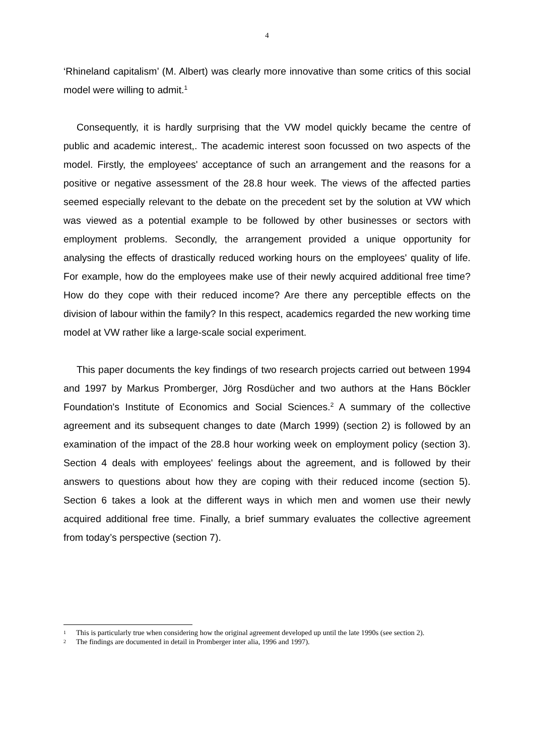4
‘Rhineland capitalism’ (M. Albert) was clearly more innovative than some critics of this social model were willing to admit.<sup>1</sup>
Consequently, it is hardly surprising that the VW model quickly became the centre of public and academic interest,. The academic interest soon focussed on two aspects of the model. Firstly, the employees' acceptance of such an arrangement and the reasons for a positive or negative assessment of the 28.8 hour week. The views of the affected parties seemed especially relevant to the debate on the precedent set by the solution at VW which was viewed as a potential example to be followed by other businesses or sectors with employment problems. Secondly, the arrangement provided a unique opportunity for analysing the effects of drastically reduced working hours on the employees' quality of life. For example, how do the employees make use of their newly acquired additional free time? How do they cope with their reduced income? Are there any perceptible effects on the division of labour within the family? In this respect, academics regarded the new working time model at VW rather like a large-scale social experiment.
This paper documents the key findings of two research projects carried out between 1994 and 1997 by Markus Promberger, Jörg Rosdücher and two authors at the Hans Böckler Foundation's Institute of Economics and Social Sciences.<sup>2</sup> A summary of the collective agreement and its subsequent changes to date (March 1999) (section 2) is followed by an examination of the impact of the 28.8 hour working week on employment policy (section 3). Section 4 deals with employees' feelings about the agreement, and is followed by their answers to questions about how they are coping with their reduced income (section 5). Section 6 takes a look at the different ways in which men and women use their newly acquired additional free time. Finally, a brief summary evaluates the collective agreement from today’s perspective (section 7).
1 This is particularly true when considering how the original agreement developed up until the late 1990s (see section 2).
2 The findings are documented in detail in Promberger inter alia, 1996 and 1997).